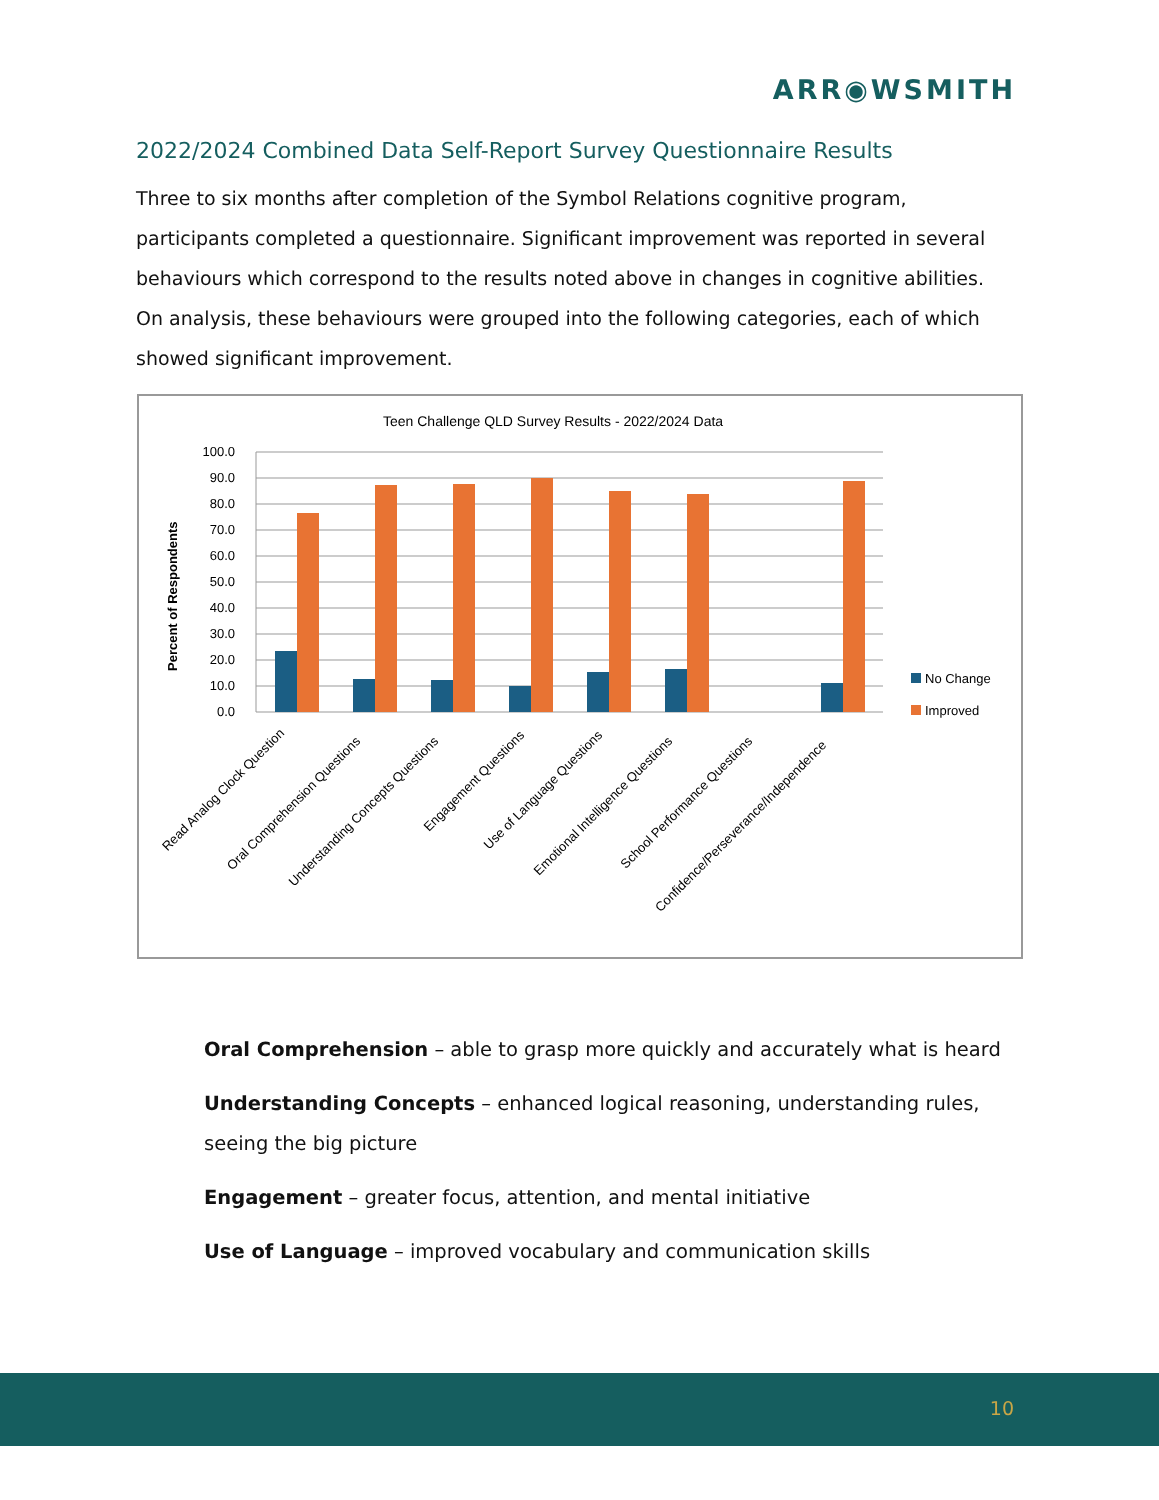ARR◉WSMITH
2022/2024 Combined Data Self-Report Survey Questionnaire Results
Three to six months after completion of the Symbol Relations cognitive program, participants completed a questionnaire. Significant improvement was reported in several behaviours which correspond to the results noted above in changes in cognitive abilities. On analysis, these behaviours were grouped into the following categories, each of which showed significant improvement.
Teen Challenge QLD Survey Results - 2022/2024 Data
Percent of Respondents
100.0
90.0
80.0
70.0
60.0
50.0
40.0
30.0
20.0
10.0
0.0
No Change
Improved
Read Analog Clock Question
Oral Comprehension Questions
Understanding Concepts Questions
Engagement Questions
Use of Language Questions
Emotional Intelligence Questions
School Performance Questions
Confidence/Perseverance/Independence
Oral Comprehension – able to grasp more quickly and accurately what is heard
Understanding Concepts – enhanced logical reasoning, understanding rules, seeing the big picture
Engagement – greater focus, attention, and mental initiative
Use of Language – improved vocabulary and communication skills
10